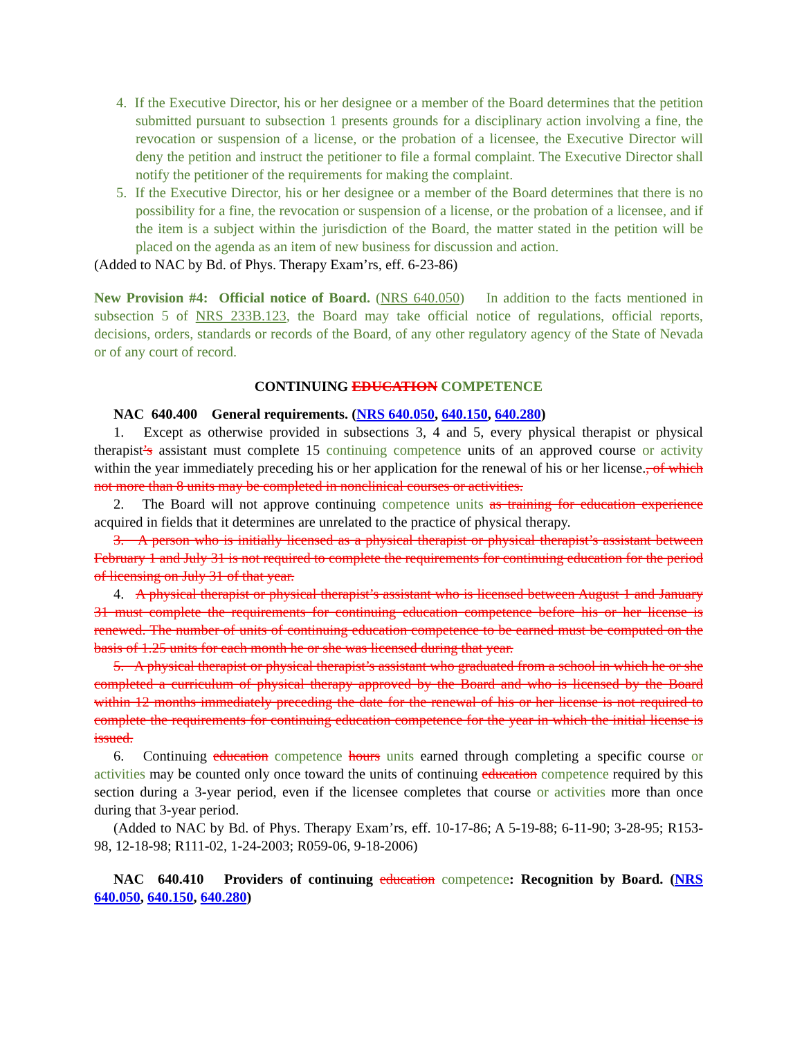4. If the Executive Director, his or her designee or a member of the Board determines that the petition submitted pursuant to subsection 1 presents grounds for a disciplinary action involving a fine, the revocation or suspension of a license, or the probation of a licensee, the Executive Director will deny the petition and instruct the petitioner to file a formal complaint. The Executive Director shall notify the petitioner of the requirements for making the complaint.
5. If the Executive Director, his or her designee or a member of the Board determines that there is no possibility for a fine, the revocation or suspension of a license, or the probation of a licensee, and if the item is a subject within the jurisdiction of the Board, the matter stated in the petition will be placed on the agenda as an item of new business for discussion and action.
(Added to NAC by Bd. of Phys. Therapy Exam’rs, eff. 6-23-86)
New Provision #4: Official notice of Board. (NRS 640.050) In addition to the facts mentioned in subsection 5 of NRS 233B.123, the Board may take official notice of regulations, official reports, decisions, orders, standards or records of the Board, of any other regulatory agency of the State of Nevada or of any court of record.
CONTINUING EDUCATION COMPETENCE
NAC 640.400 General requirements. (NRS 640.050, 640.150, 640.280)
1. Except as otherwise provided in subsections 3, 4 and 5, every physical therapist or physical therapist’s assistant must complete 15 continuing competence units of an approved course or activity within the year immediately preceding his or her application for the renewal of his or her license., of which not more than 8 units may be completed in nonclinical courses or activities.
2. The Board will not approve continuing competence units as training for education experience acquired in fields that it determines are unrelated to the practice of physical therapy.
3. A person who is initially licensed as a physical therapist or physical therapist’s assistant between February 1 and July 31 is not required to complete the requirements for continuing education for the period of licensing on July 31 of that year.
4. A physical therapist or physical therapist’s assistant who is licensed between August 1 and January 31 must complete the requirements for continuing education competence before his or her license is renewed. The number of units of continuing education competence to be earned must be computed on the basis of 1.25 units for each month he or she was licensed during that year.
5. A physical therapist or physical therapist’s assistant who graduated from a school in which he or she completed a curriculum of physical therapy approved by the Board and who is licensed by the Board within 12 months immediately preceding the date for the renewal of his or her license is not required to complete the requirements for continuing education competence for the year in which the initial license is issued.
6. Continuing education competence hours units earned through completing a specific course or activities may be counted only once toward the units of continuing education competence required by this section during a 3-year period, even if the licensee completes that course or activities more than once during that 3-year period.
(Added to NAC by Bd. of Phys. Therapy Exam’rs, eff. 10-17-86; A 5-19-88; 6-11-90; 3-28-95; R153-98, 12-18-98; R111-02, 1-24-2003; R059-06, 9-18-2006)
NAC 640.410 Providers of continuing education competence: Recognition by Board. (NRS 640.050, 640.150, 640.280)